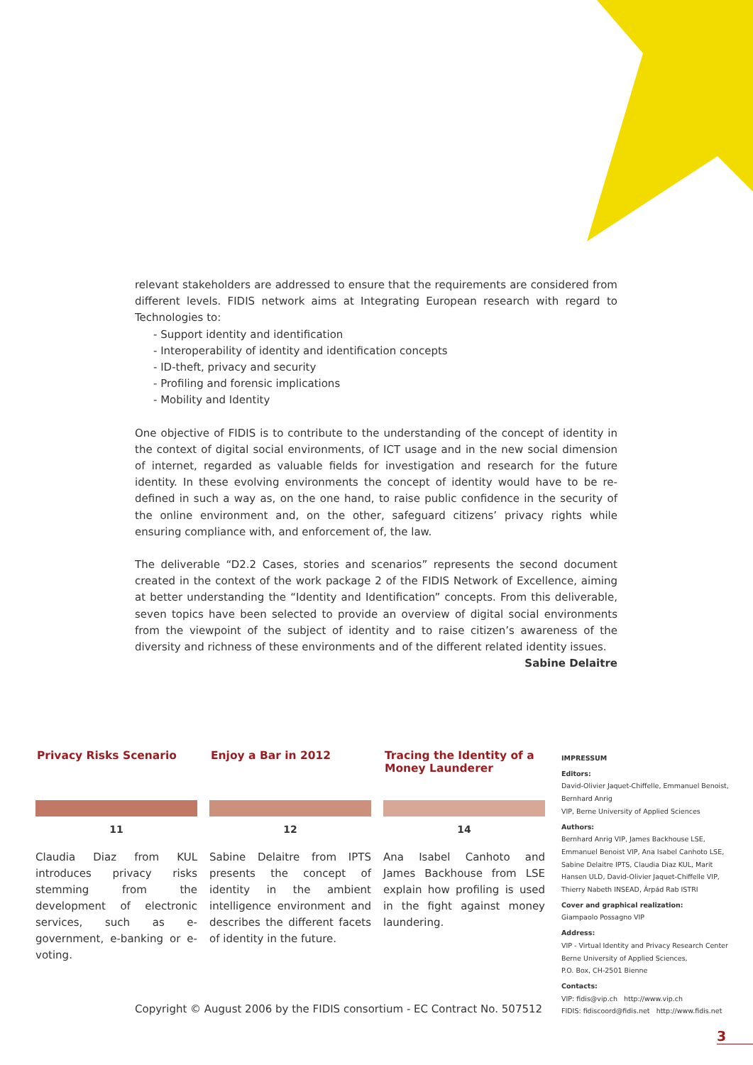relevant stakeholders are addressed to ensure that the requirements are considered from different levels. FIDIS network aims at Integrating European research with regard to Technologies to:
- Support identity and identification
- Interoperability of identity and identification concepts
- ID-theft, privacy and security
- Profiling and forensic implications
- Mobility and Identity
One objective of FIDIS is to contribute to the understanding of the concept of identity in the context of digital social environments, of ICT usage and in the new social dimension of internet, regarded as valuable fields for investigation and research for the future identity. In these evolving environments the concept of identity would have to be re-defined in such a way as, on the one hand, to raise public confidence in the security of the online environment and, on the other, safeguard citizens’ privacy rights while ensuring compliance with, and enforcement of, the law.
The deliverable “D2.2 Cases, stories and scenarios” represents the second document created in the context of the work package 2 of the FIDIS Network of Excellence, aiming at better understanding the “Identity and Identification” concepts. From this deliverable, seven topics have been selected to provide an overview of digital social environments from the viewpoint of the subject of identity and to raise citizen’s awareness of the diversity and richness of these environments and of the different related identity issues.
Sabine Delaitre
Privacy Risks Scenario
11
Claudia Diaz from KUL introduces privacy risks stemming from the development of electronic services, such as e-government, e-banking or e-voting.
Enjoy a Bar in 2012
12
Sabine Delaitre from IPTS presents the concept of identity in the ambient intelligence environment and describes the different facets of identity in the future.
Tracing the Identity of a Money Launderer
14
Ana Isabel Canhoto and James Backhouse from LSE explain how profiling is used in the fight against money laundering.
IMPRESSUM
Editors:
David-Olivier Jaquet-Chiffelle, Emmanuel Benoist, Bernhard Anrig
VIP, Berne University of Applied Sciences
Authors:
Bernhard Anrig VIP, James Backhouse LSE, Emmanuel Benoist VIP, Ana Isabel Canhoto LSE, Sabine Delaitre IPTS, Claudia Diaz KUL, Marit Hansen ULD, David-Olivier Jaquet-Chiffelle VIP, Thierry Nabeth INSEAD, Árpád Rab ISTRI
Cover and graphical realization:
Giampaolo Possagno VIP
Address:
VIP - Virtual Identity and Privacy Research Center
Berne University of Applied Sciences,
P.O. Box, CH-2501 Bienne
Contacts:
VIP: fidis@vip.ch http://www.vip.ch
FIDIS: fidiscoord@fidis.net http://www.fidis.net
Copyright © August 2006 by the FIDIS consortium - EC Contract No. 507512
3